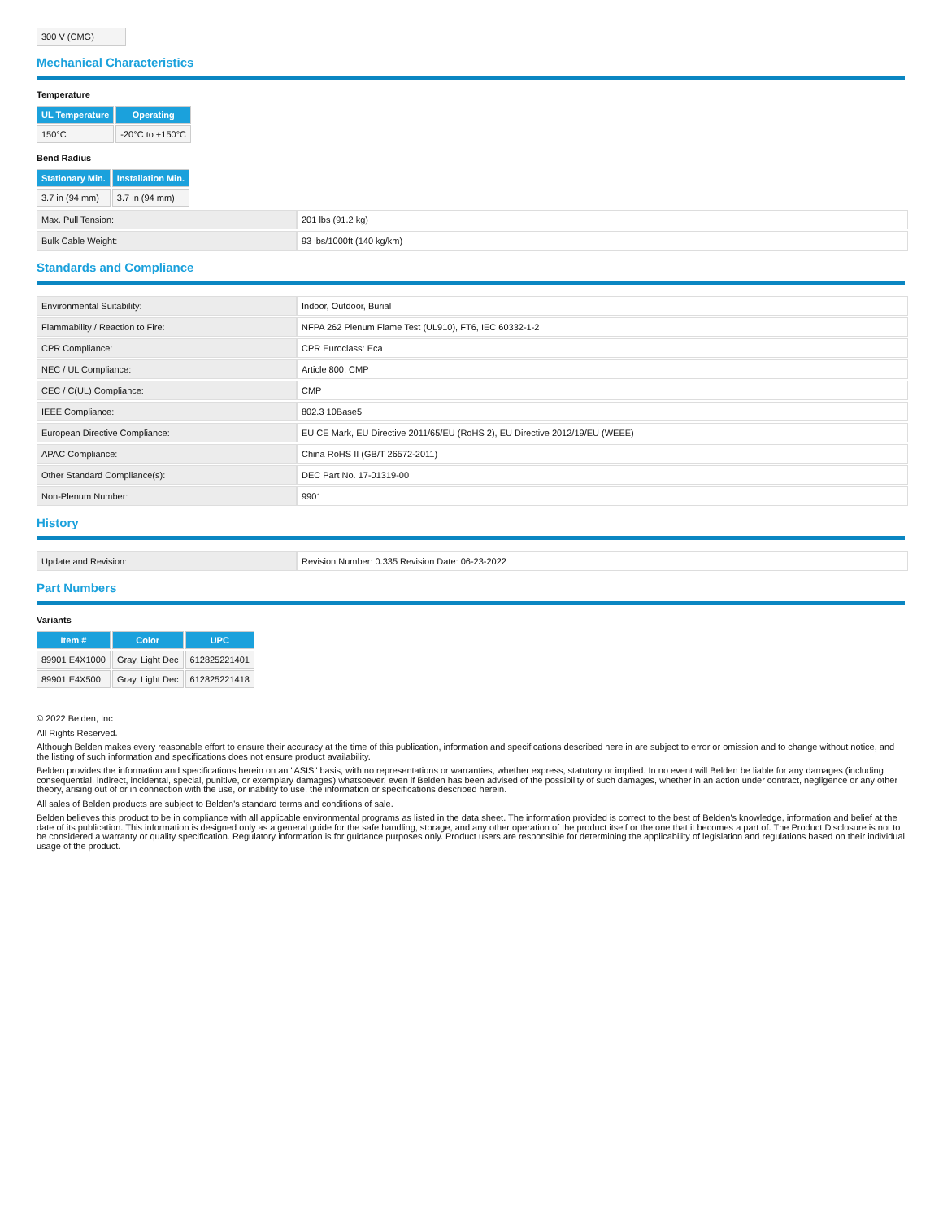| 300 V (CMG) |
Mechanical Characteristics
Temperature
| UL Temperature | Operating |
| --- | --- |
| 150°C | -20°C to +150°C |
Bend Radius
| Stationary Min. | Installation Min. |
| --- | --- |
| 3.7 in (94 mm) | 3.7 in (94 mm) |
| Max. Pull Tension: | 201 lbs (91.2 kg) |
| Bulk Cable Weight: | 93 lbs/1000ft (140 kg/km) |
Standards and Compliance
| Environmental Suitability: | Indoor, Outdoor, Burial |
| Flammability / Reaction to Fire: | NFPA 262 Plenum Flame Test (UL910), FT6, IEC 60332-1-2 |
| CPR Compliance: | CPR Euroclass: Eca |
| NEC / UL Compliance: | Article 800, CMP |
| CEC / C(UL) Compliance: | CMP |
| IEEE Compliance: | 802.3 10Base5 |
| European Directive Compliance: | EU CE Mark, EU Directive 2011/65/EU (RoHS 2), EU Directive 2012/19/EU (WEEE) |
| APAC Compliance: | China RoHS II (GB/T 26572-2011) |
| Other Standard Compliance(s): | DEC Part No. 17-01319-00 |
| Non-Plenum Number: | 9901 |
History
| Update and Revision: | Revision Number: 0.335 Revision Date: 06-23-2022 |
Part Numbers
Variants
| Item # | Color | UPC |
| --- | --- | --- |
| 89901 E4X1000 | Gray, Light Dec | 612825221401 |
| 89901 E4X500 | Gray, Light Dec | 612825221418 |
© 2022 Belden, Inc
All Rights Reserved.
Although Belden makes every reasonable effort to ensure their accuracy at the time of this publication, information and specifications described here in are subject to error or omission and to change without notice, and the listing of such information and specifications does not ensure product availability.
Belden provides the information and specifications herein on an "ASIS" basis, with no representations or warranties, whether express, statutory or implied. In no event will Belden be liable for any damages (including consequential, indirect, incidental, special, punitive, or exemplary damages) whatsoever, even if Belden has been advised of the possibility of such damages, whether in an action under contract, negligence or any other theory, arising out of or in connection with the use, or inability to use, the information or specifications described herein.
All sales of Belden products are subject to Belden's standard terms and conditions of sale.
Belden believes this product to be in compliance with all applicable environmental programs as listed in the data sheet. The information provided is correct to the best of Belden's knowledge, information and belief at the date of its publication. This information is designed only as a general guide for the safe handling, storage, and any other operation of the product itself or the one that it becomes a part of. The Product Disclosure is not to be considered a warranty or quality specification. Regulatory information is for guidance purposes only. Product users are responsible for determining the applicability of legislation and regulations based on their individual usage of the product.